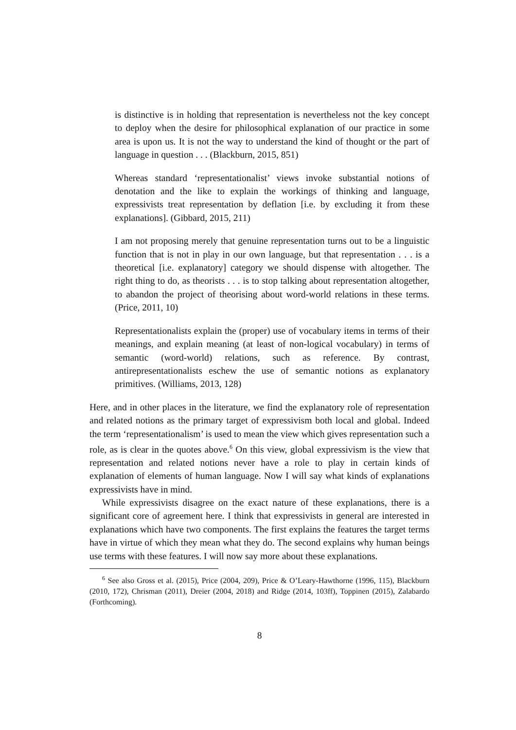is distinctive is in holding that representation is nevertheless not the key concept to deploy when the desire for philosophical explanation of our practice in some area is upon us. It is not the way to understand the kind of thought or the part of language in question . . . (Blackburn, 2015, 851)
Whereas standard ‘representationalist’ views invoke substantial notions of denotation and the like to explain the workings of thinking and language, expressivists treat representation by deflation [i.e. by excluding it from these explanations]. (Gibbard, 2015, 211)
I am not proposing merely that genuine representation turns out to be a linguistic function that is not in play in our own language, but that representation . . . is a theoretical [i.e. explanatory] category we should dispense with altogether. The right thing to do, as theorists . . . is to stop talking about representation altogether, to abandon the project of theorising about word-world relations in these terms. (Price, 2011, 10)
Representationalists explain the (proper) use of vocabulary items in terms of their meanings, and explain meaning (at least of non-logical vocabulary) in terms of semantic (word-world) relations, such as reference. By contrast, antirepresentationalists eschew the use of semantic notions as explanatory primitives. (Williams, 2013, 128)
Here, and in other places in the literature, we find the explanatory role of representation and related notions as the primary target of expressivism both local and global. Indeed the term ‘representationalism’ is used to mean the view which gives representation such a role, as is clear in the quotes above.<sup>6</sup> On this view, global expressivism is the view that representation and related notions never have a role to play in certain kinds of explanation of elements of human language. Now I will say what kinds of explanations expressivists have in mind.
While expressivists disagree on the exact nature of these explanations, there is a significant core of agreement here. I think that expressivists in general are interested in explanations which have two components. The first explains the features the target terms have in virtue of which they mean what they do. The second explains why human beings use terms with these features. I will now say more about these explanations.
<sup>6</sup> See also Gross et al. (2015), Price (2004, 209), Price & O’Leary-Hawthorne (1996, 115), Blackburn (2010, 172), Chrisman (2011), Dreier (2004, 2018) and Ridge (2014, 103ff), Toppinen (2015), Zalabardo (Forthcoming).
8